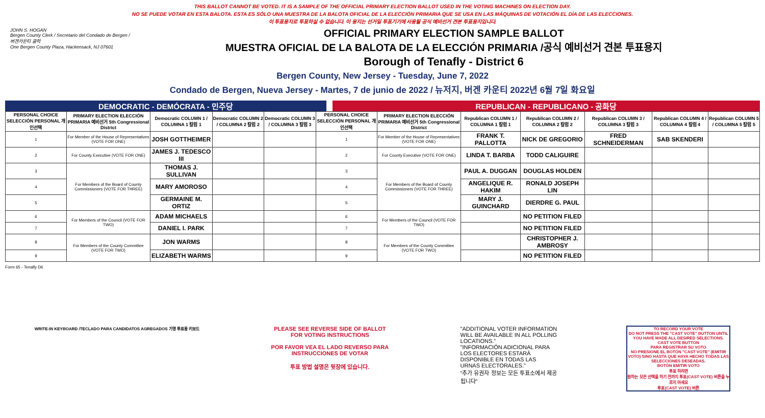THIS BALLOT CANNOT BE VOTED. IT IS A SAMPLE OF THE OFFICIAL PRIMARY ELECTION BALLOT USED IN THE VOTING MACHINES ON ELECTION DAY.
NO SE PUEDE VOTAR EN ESTA BALOTA. ESTA ES SÓLO UNA MUESTRA DE LA BALOTA OFICIAL DE LA ELECCIÓN PRIMARIA QUE SE USA EN LAS MÁQUINAS DE VOTACIÓN EL DÍA DE LAS ELECCIONES.
이 투표용지로 투표하실 수 없습니다. 이 용지는 선거일 투표기기에 사용될 공식 예비선거 견본 투표용지입니다.
JOHN S. HOGAN
Bergen County Clerk / Secretario del Condado de Bergen / 버겐카운티 클럭
One Bergen County Plaza, Hackensack, NJ 07601
OFFICIAL PRIMARY ELECTION SAMPLE BALLOT
MUESTRA OFICIAL DE LA BALOTA DE LA ELECCIÓN PRIMARIA /공식 예비선거 견본 투표용지
Borough of Tenafly - District 6
Bergen County, New Jersey - Tuesday, June 7, 2022
Condado de Bergen, Nueva Jersey - Martes, 7 de junio de 2022 / 뉴저지, 버겐 카운티 2022년 6월 7일 화요일
DEMOCRATIC - DEMÓCRATA - 민주당 REPUBLICAN - REPUBLICANO - 공화당
| PERSONAL CHOICE SELECCIÓN PERSONAL 개인선택 | PRIMARY ELECTION ELECCIÓN PRIMARIA 예비선거 5th Congressional District | Democratic COLUMN 1 / COLUMNA 1 칼럼 1 | Democratic COLUMN 2 / COLUMNA 2 칼럼 2 | Democratic COLUMN 3 / COLUMNA 3 칼럼 3 | PERSONAL CHOICE SELECCIÓN PERSONAL 개인선택 | PRIMARY ELECTION ELECCIÓN PRIMARIA 예비선거 5th Congressional District | Republican COLUMN 1 / COLUMNA 1 칼럼 1 | Republican COLUMN 2 / COLUMNA 2 칼럼 2 | Republican COLUMN 3 / COLUMNA 3 칼럼 3 | Republican COLUMN 4 / COLUMNA 4 칼럼 4 | Republican COLUMN 5 / COLUMNA 5 칼럼 5 |
| --- | --- | --- | --- | --- | --- | --- | --- | --- | --- | --- | --- |
| 1 | For Member of the House of Representatives (VOTE FOR ONE) | JOSH GOTTHEIMER | | | 1 | For Member of the House of Representatives (VOTE FOR ONE) | FRANK T. PALLOTTA | NICK DE GREGORIO | FRED SCHNEIDERMAN | SAB SKENDERI | |
| 2 | For County Executive (VOTE FOR ONE) | JAMES J. TEDESCO III | | | 2 | For County Executive (VOTE FOR ONE) | LINDA T. BARBA | TODD CALIGUIRE | | | |
| 3 | For Members of the Board of County Commissioners (VOTE FOR THREE) | THOMAS J. SULLIVAN | | | 3 | For Members of the Board of County Commissioners (VOTE FOR THREE) | PAUL A. DUGGAN | DOUGLAS HOLDEN | | | |
| 4 | | MARY AMOROSO | | | 4 | | ANGELIQUE R. HAKIM | RONALD JOSEPH LIN | | | |
| 5 | | GERMAINE M. ORTIZ | | | 5 | | MARY J. GUINCHARD | DIERDRE G. PAUL | | | |
| 6 | For Members of the Council (VOTE FOR TWO) | ADAM MICHAELS | | | 6 | For Members of the Council (VOTE FOR TWO) | | NO PETITION FILED | | | |
| 7 | | DANIEL I. PARK | | | 7 | | | NO PETITION FILED | | | |
| 8 | For Members of the County Committee (VOTE FOR TWO) | JON WARMS | | | 8 | For Members of the County Committee (VOTE FOR TWO) | | CHRISTOPHER J. AMBROSY | | | |
| 9 | | ELIZABETH WARMS | | | 9 | | | NO PETITION FILED | | | |
Form 65 - Tenafly D6
WRITE-IN KEYBOARD /TECLADO PARA CANDIDATOS AGREGADOS 기명 투표용 키보드
PLEASE SEE REVERSE SIDE OF BALLOT FOR VOTING INSTRUCTIONS
POR FAVOR VEA EL LADO REVERSO PARA INSTRUCCIONES DE VOTAR
투표 방법 설명은 뒷장에 있습니다.
"ADDITIONAL VOTER INFORMATION WILL BE AVAILABLE IN ALL POLLING LOCATIONS."
"INFORMACIÓN ADICIONAL PARA LOS ELECTORES ESTARÁ DISPONIBLE EN TODAS LAS URNAS ELECTORALES."
"추가 유권자 정보는 모든 투표소에서 제공됩니다"
TO RECORD YOUR VOTE
DO NOT PRESS THE "CAST VOTE" BUTTON UNTIL YOU HAVE MADE ALL DESIRED SELECTIONS.
CAST VOTE BUTTON
PARA REGISTRAR SU VOTO
NO PRESIONE EL BOTÓN "CAST VOTE" (EMITIR VOTO) SINO HASTA QUE HAYA HECHO TODAS LAS SELECCIONES DESEADAS.
BOTÓN EMITIR VOTO
투표 하려면
원하는 모든 선택을 하기 전까지 투표(CAST VOTE) 버튼을 누르지 마세요
투표(CAST VOTE) 버튼